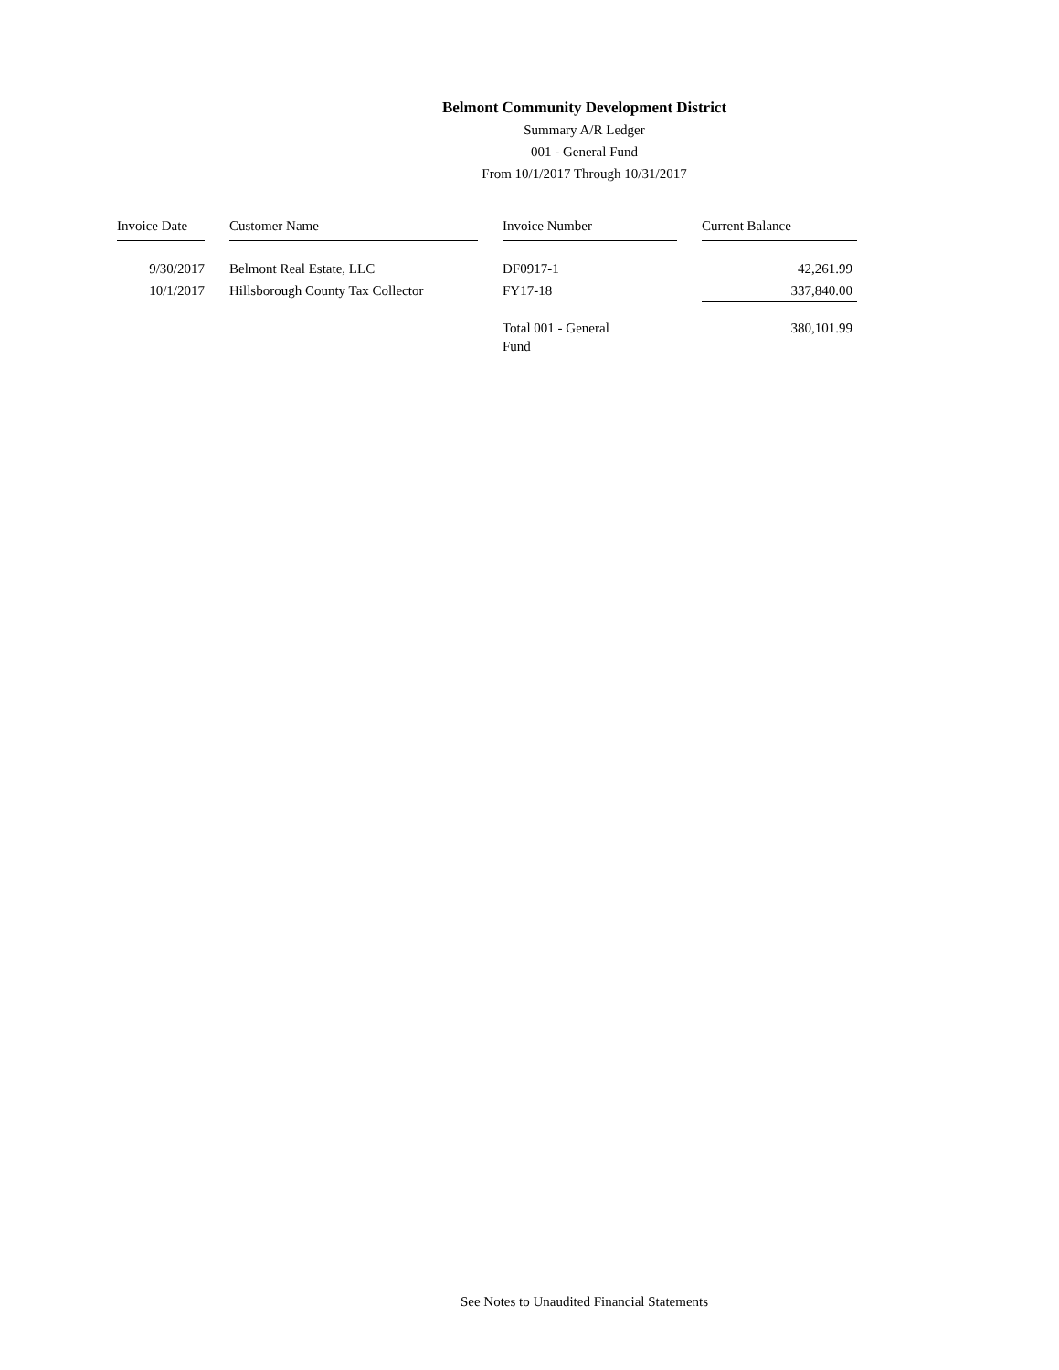Belmont Community Development District
Summary A/R Ledger
001 - General Fund
From 10/1/2017 Through 10/31/2017
| Invoice Date | | Customer Name | | Invoice Number | | Current Balance |
| --- | --- | --- | --- | --- | --- | --- |
| 9/30/2017 | | Belmont Real Estate, LLC | | DF0917-1 | | 42,261.99 |
| 10/1/2017 | | Hillsborough County Tax Collector | | FY17-18 | | 337,840.00 |
| | | | | Total 001 - General Fund | | 380,101.99 |
See Notes to Unaudited Financial Statements